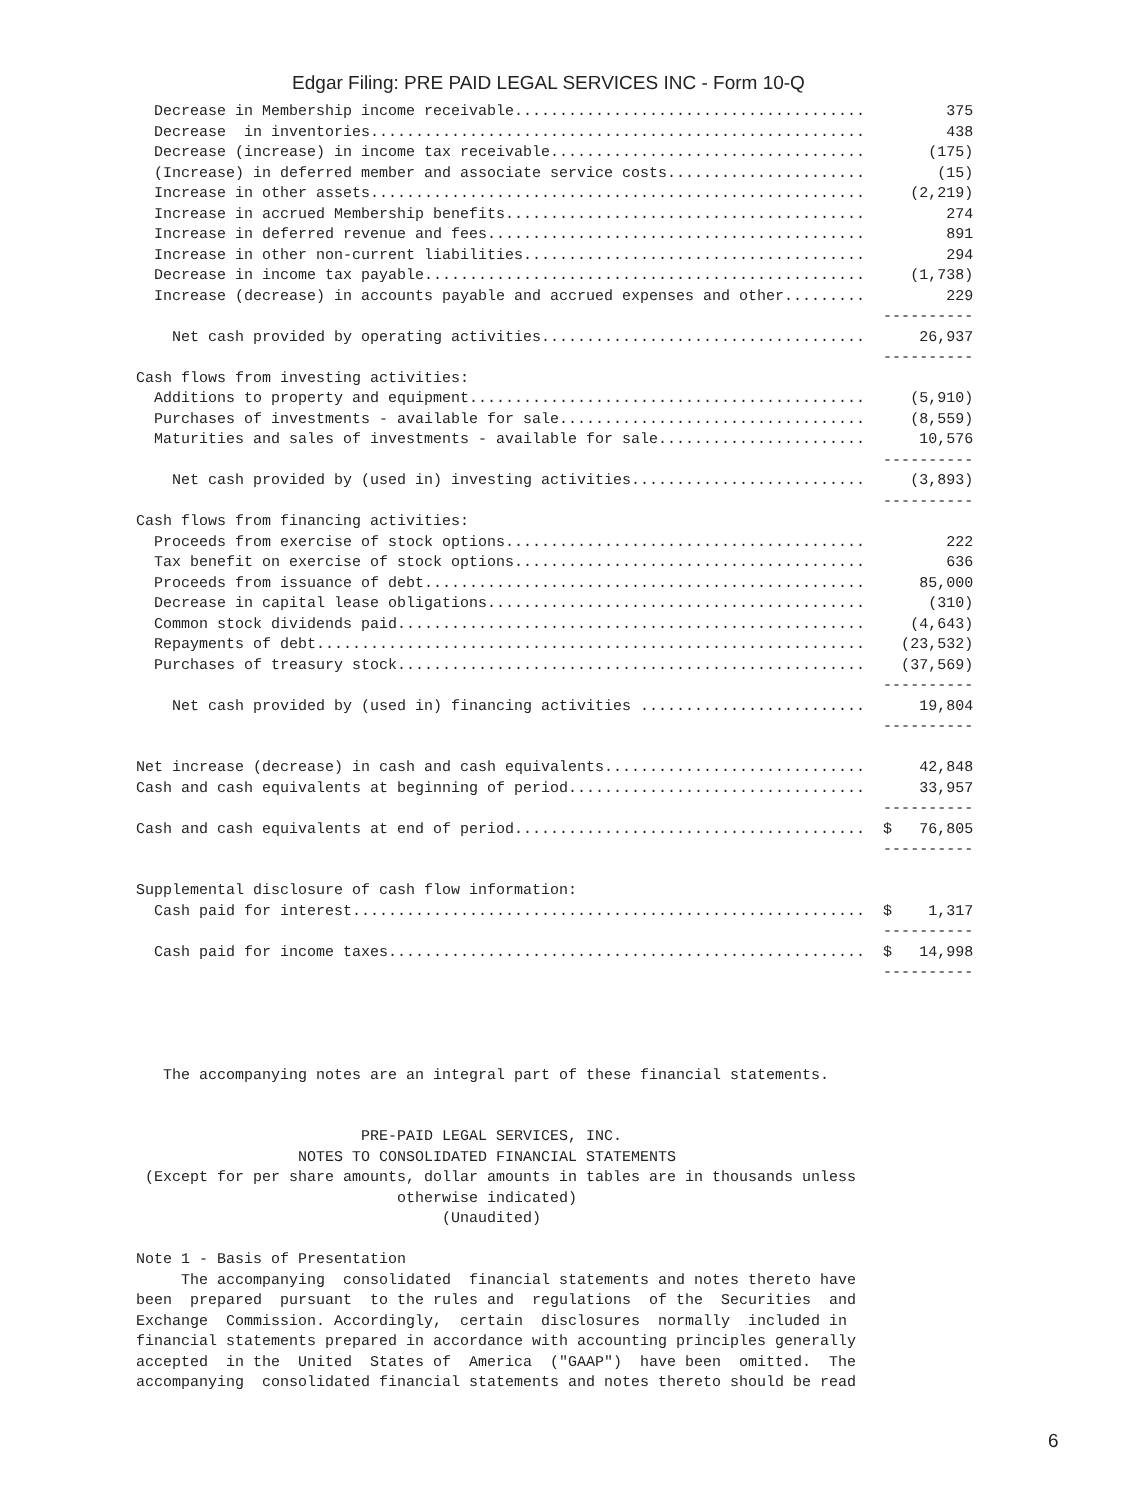Edgar Filing: PRE PAID LEGAL SERVICES INC - Form 10-Q
  Decrease in Membership income receivable.......................................         375
  Decrease  in inventories.......................................................         438
  Decrease (increase) in income tax receivable...................................       (175)
  (Increase) in deferred member and associate service costs......................        (15)
  Increase in other assets.......................................................     (2,219)
  Increase in accrued Membership benefits........................................         274
  Increase in deferred revenue and fees..........................................         891
  Increase in other non-current liabilities......................................         294
  Decrease in income tax payable.................................................     (1,738)
  Increase (decrease) in accounts payable and accrued expenses and other.........         229
                                                                                   ----------
    Net cash provided by operating activities....................................      26,937
                                                                                   ----------
Cash flows from investing activities:
  Additions to property and equipment............................................     (5,910)
  Purchases of investments - available for sale..................................     (8,559)
  Maturities and sales of investments - available for sale.......................      10,576
                                                                                   ----------
    Net cash provided by (used in) investing activities..........................     (3,893)
                                                                                   ----------
Cash flows from financing activities:
  Proceeds from exercise of stock options........................................         222
  Tax benefit on exercise of stock options.......................................         636
  Proceeds from issuance of debt.................................................      85,000
  Decrease in capital lease obligations..........................................       (310)
  Common stock dividends paid....................................................     (4,643)
  Repayments of debt.............................................................    (23,532)
  Purchases of treasury stock....................................................    (37,569)
                                                                                   ----------
    Net cash provided by (used in) financing activities .........................      19,804
                                                                                   ----------

Net increase (decrease) in cash and cash equivalents.............................      42,848
Cash and cash equivalents at beginning of period.................................      33,957
                                                                                   ----------
Cash and cash equivalents at end of period.......................................  $   76,805
                                                                                   ----------

Supplemental disclosure of cash flow information:
  Cash paid for interest.........................................................  $    1,317
                                                                                   ----------
  Cash paid for income taxes.....................................................  $   14,998
                                                                                   ----------




   The accompanying notes are an integral part of these financial statements.


                         PRE-PAID LEGAL SERVICES, INC.
                  NOTES TO CONSOLIDATED FINANCIAL STATEMENTS
 (Except for per share amounts, dollar amounts in tables are in thousands unless
                             otherwise indicated)
                                  (Unaudited)

Note 1 - Basis of Presentation
     The accompanying  consolidated  financial statements and notes thereto have
been  prepared  pursuant  to the rules and  regulations  of the  Securities  and
Exchange  Commission. Accordingly,  certain  disclosures  normally  included in
financial statements prepared in accordance with accounting principles generally
accepted  in the  United  States of  America  ("GAAP")  have been  omitted.  The
accompanying  consolidated financial statements and notes thereto should be read
6